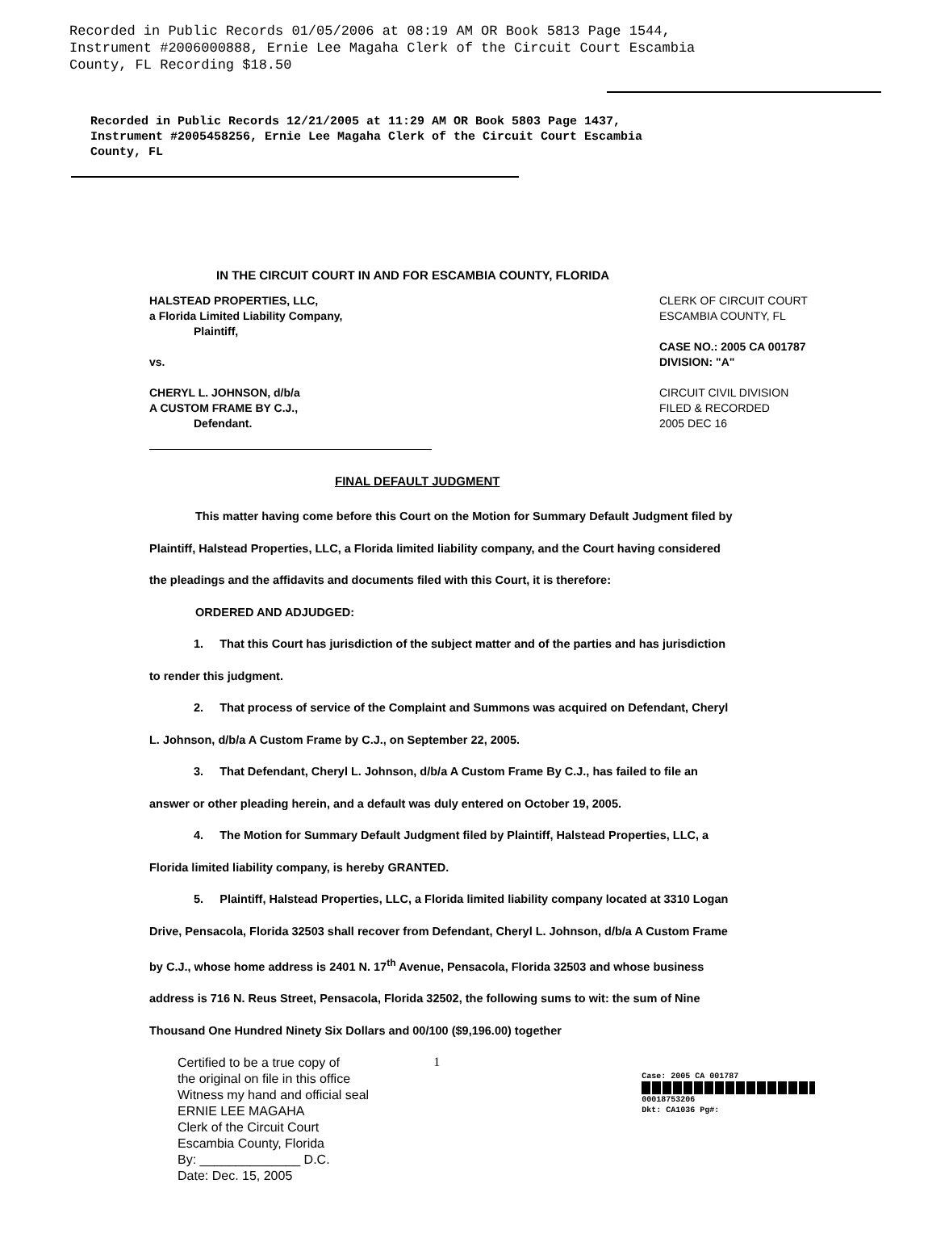Recorded in Public Records 01/05/2006 at 08:19 AM OR Book 5813 Page 1544,
Instrument #2006000888, Ernie Lee Magaha Clerk of the Circuit Court Escambia
County, FL Recording $18.50
Recorded in Public Records 12/21/2005 at 11:29 AM OR Book 5803 Page 1437,
Instrument #2005458256, Ernie Lee Magaha Clerk of the Circuit Court Escambia
County, FL
IN THE CIRCUIT COURT IN AND FOR ESCAMBIA COUNTY, FLORIDA
HALSTEAD PROPERTIES, LLC,
a Florida Limited Liability Company,
Plaintiff,
vs.
CHERYL L. JOHNSON, d/b/a
A CUSTOM FRAME BY C.J.,
Defendant.
CLERK OF CIRCUIT COURT
ESCAMBIA COUNTY, FL
CASE NO.: 2005 CA 001787
DIVISION: "A"
CIRCUIT CIVIL DIVISION
FILED & RECORDED
2005 DEC 16
FINAL DEFAULT JUDGMENT
This matter having come before this Court on the Motion for Summary Default Judgment filed by Plaintiff, Halstead Properties, LLC, a Florida limited liability company, and the Court having considered the pleadings and the affidavits and documents filed with this Court, it is therefore:
ORDERED AND ADJUDGED:
1. That this Court has jurisdiction of the subject matter and of the parties and has jurisdiction to render this judgment.
2. That process of service of the Complaint and Summons was acquired on Defendant, Cheryl L. Johnson, d/b/a A Custom Frame by C.J., on September 22, 2005.
3. That Defendant, Cheryl L. Johnson, d/b/a A Custom Frame By C.J., has failed to file an answer or other pleading herein, and a default was duly entered on October 19, 2005.
4. The Motion for Summary Default Judgment filed by Plaintiff, Halstead Properties, LLC, a Florida limited liability company, is hereby GRANTED.
5. Plaintiff, Halstead Properties, LLC, a Florida limited liability company located at 3310 Logan Drive, Pensacola, Florida 32503 shall recover from Defendant, Cheryl L. Johnson, d/b/a A Custom Frame by C.J., whose home address is 2401 N. 17<sup>th</sup> Avenue, Pensacola, Florida 32503 and whose business address is 716 N. Reus Street, Pensacola, Florida 32502, the following sums to wit: the sum of Nine Thousand One Hundred Ninety Six Dollars and 00/100 ($9,196.00) together
Certified to be a true copy of
the original on file in this office
Witness my hand and official seal
ERNIE LEE MAGAHA
Clerk of the Circuit Court
Escambia County, Florida
By: ______________ D.C.
Date: Dec. 15, 2005
1
Case: 2005 CA 001787
00018753206
Dkt: CA1036 Pg#: